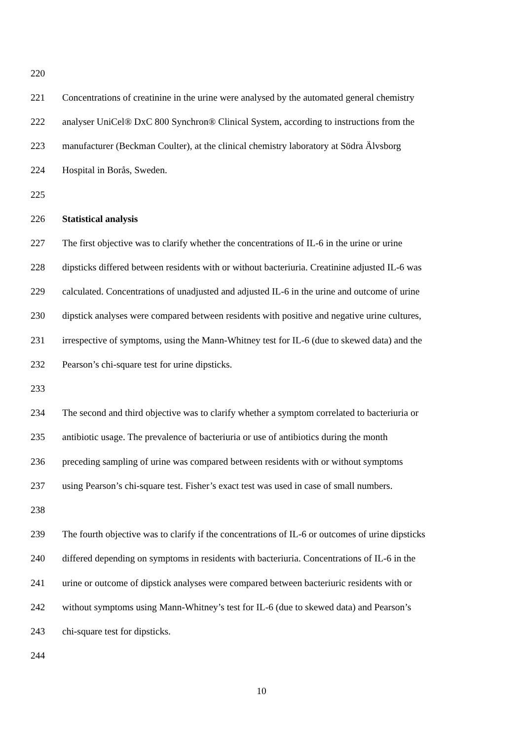220
221 Concentrations of creatinine in the urine were analysed by the automated general chemistry
222 analyser UniCel® DxC 800 Synchron® Clinical System, according to instructions from the
223 manufacturer (Beckman Coulter), at the clinical chemistry laboratory at Södra Älvsborg
224 Hospital in Borås, Sweden.
225
226 Statistical analysis
227 The first objective was to clarify whether the concentrations of IL-6 in the urine or urine
228 dipsticks differed between residents with or without bacteriuria. Creatinine adjusted IL-6 was
229 calculated. Concentrations of unadjusted and adjusted IL-6 in the urine and outcome of urine
230 dipstick analyses were compared between residents with positive and negative urine cultures,
231 irrespective of symptoms, using the Mann-Whitney test for IL-6 (due to skewed data) and the
232 Pearson’s chi-square test for urine dipsticks.
233
234 The second and third objective was to clarify whether a symptom correlated to bacteriuria or
235 antibiotic usage. The prevalence of bacteriuria or use of antibiotics during the month
236 preceding sampling of urine was compared between residents with or without symptoms
237 using Pearson’s chi-square test. Fisher’s exact test was used in case of small numbers.
238
239 The fourth objective was to clarify if the concentrations of IL-6 or outcomes of urine dipsticks
240 differed depending on symptoms in residents with bacteriuria. Concentrations of IL-6 in the
241 urine or outcome of dipstick analyses were compared between bacteriuric residents with or
242 without symptoms using Mann-Whitney’s test for IL-6 (due to skewed data) and Pearson’s
243 chi-square test for dipsticks.
244
10